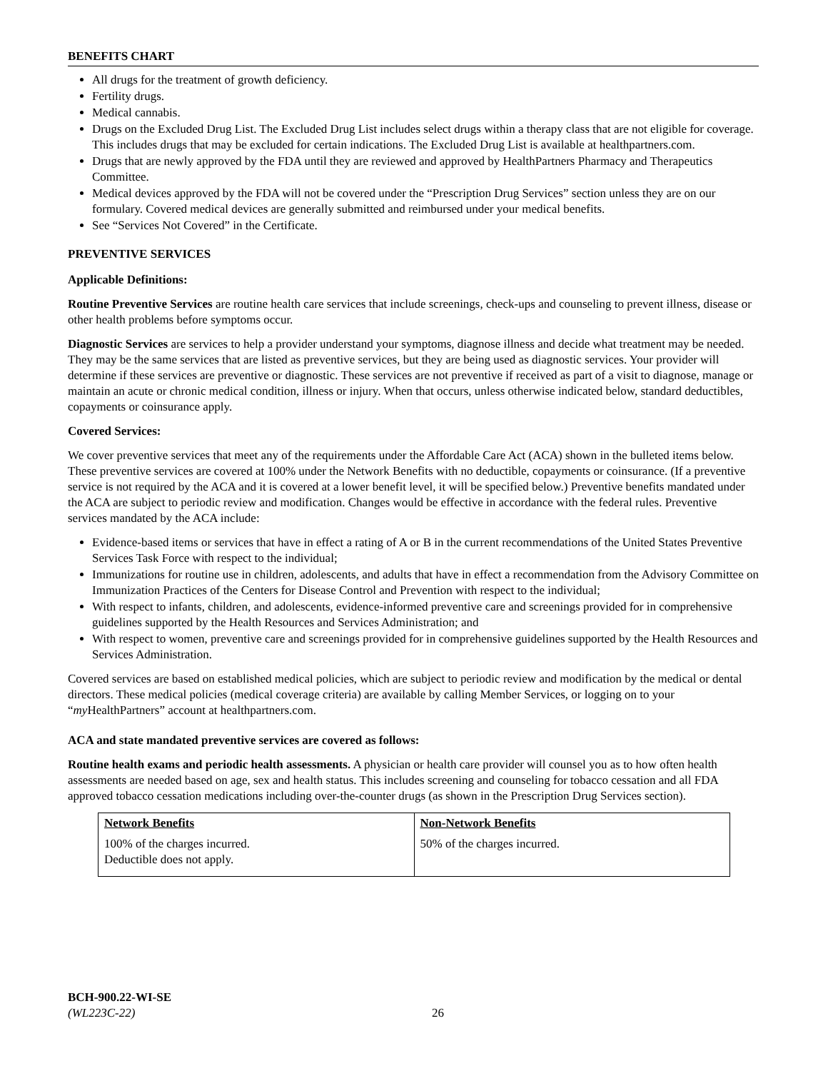BENEFITS CHART
All drugs for the treatment of growth deficiency.
Fertility drugs.
Medical cannabis.
Drugs on the Excluded Drug List. The Excluded Drug List includes select drugs within a therapy class that are not eligible for coverage. This includes drugs that may be excluded for certain indications. The Excluded Drug List is available at healthpartners.com.
Drugs that are newly approved by the FDA until they are reviewed and approved by HealthPartners Pharmacy and Therapeutics Committee.
Medical devices approved by the FDA will not be covered under the “Prescription Drug Services” section unless they are on our formulary. Covered medical devices are generally submitted and reimbursed under your medical benefits.
See “Services Not Covered” in the Certificate.
PREVENTIVE SERVICES
Applicable Definitions:
Routine Preventive Services are routine health care services that include screenings, check-ups and counseling to prevent illness, disease or other health problems before symptoms occur.
Diagnostic Services are services to help a provider understand your symptoms, diagnose illness and decide what treatment may be needed. They may be the same services that are listed as preventive services, but they are being used as diagnostic services. Your provider will determine if these services are preventive or diagnostic. These services are not preventive if received as part of a visit to diagnose, manage or maintain an acute or chronic medical condition, illness or injury. When that occurs, unless otherwise indicated below, standard deductibles, copayments or coinsurance apply.
Covered Services:
We cover preventive services that meet any of the requirements under the Affordable Care Act (ACA) shown in the bulleted items below. These preventive services are covered at 100% under the Network Benefits with no deductible, copayments or coinsurance. (If a preventive service is not required by the ACA and it is covered at a lower benefit level, it will be specified below.) Preventive benefits mandated under the ACA are subject to periodic review and modification. Changes would be effective in accordance with the federal rules. Preventive services mandated by the ACA include:
Evidence-based items or services that have in effect a rating of A or B in the current recommendations of the United States Preventive Services Task Force with respect to the individual;
Immunizations for routine use in children, adolescents, and adults that have in effect a recommendation from the Advisory Committee on Immunization Practices of the Centers for Disease Control and Prevention with respect to the individual;
With respect to infants, children, and adolescents, evidence-informed preventive care and screenings provided for in comprehensive guidelines supported by the Health Resources and Services Administration; and
With respect to women, preventive care and screenings provided for in comprehensive guidelines supported by the Health Resources and Services Administration.
Covered services are based on established medical policies, which are subject to periodic review and modification by the medical or dental directors. These medical policies (medical coverage criteria) are available by calling Member Services, or logging on to your “my HealthPartners” account at healthpartners.com.
ACA and state mandated preventive services are covered as follows:
Routine health exams and periodic health assessments. A physician or health care provider will counsel you as to how often health assessments are needed based on age, sex and health status. This includes screening and counseling for tobacco cessation and all FDA approved tobacco cessation medications including over-the-counter drugs (as shown in the Prescription Drug Services section).
| Network Benefits | Non-Network Benefits |
| --- | --- |
| 100% of the charges incurred. Deductible does not apply. | 50% of the charges incurred. |
BCH-900.22-WI-SE
(WL223C-22)
26